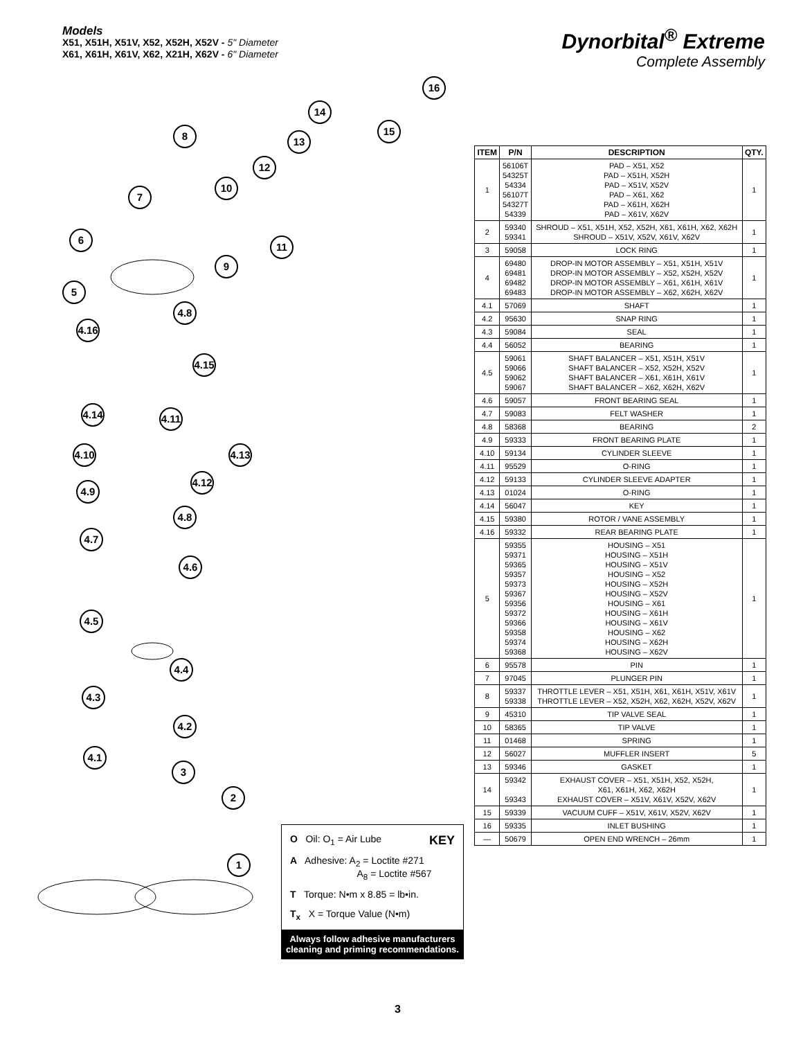Models
X51, X51H, X51V, X52, X52H, X52V - 5" Diameter
X61, X61H, X61V, X62, X21H, X62V - 6" Diameter
Dynorbital<sup>®</sup> Extreme
Complete Assembly
8
14
16
15
13
12
10
7
6
11
9
5
4.8
4.16
4.15
4.14
4.11
4.10
4.13
4.12
4.9
4.8
4.7
4.6
4.5
4.4
4.3
4.2
4.1
3
2
1
| ITEM | P/N | DESCRIPTION | QTY. |
| --- | --- | --- | --- |
| 1 | 56106T 54325T 54334 56107T 54327T 54339 | PAD – X51, X52 PAD – X51H, X52H PAD – X51V, X52V PAD – X61, X62 PAD – X61H, X62H PAD – X61V, X62V | 1 |
| 2 | 59340 59341 | SHROUD – X51, X51H, X52, X52H, X61, X61H, X62, X62H SHROUD – X51V, X52V, X61V, X62V | 1 |
| 3 | 59058 | LOCK RING | 1 |
| 4 | 69480 69481 69482 69483 | DROP-IN MOTOR ASSEMBLY – X51, X51H, X51V DROP-IN MOTOR ASSEMBLY – X52, X52H, X52V DROP-IN MOTOR ASSEMBLY – X61, X61H, X61V DROP-IN MOTOR ASSEMBLY – X62, X62H, X62V | 1 |
| 4.1 | 57069 | SHAFT | 1 |
| 4.2 | 95630 | SNAP RING | 1 |
| 4.3 | 59084 | SEAL | 1 |
| 4.4 | 56052 | BEARING | 1 |
| 4.5 | 59061 59066 59062 59067 | SHAFT BALANCER – X51, X51H, X51V SHAFT BALANCER – X52, X52H, X52V SHAFT BALANCER – X61, X61H, X61V SHAFT BALANCER – X62, X62H, X62V | 1 |
| 4.6 | 59057 | FRONT BEARING SEAL | 1 |
| 4.7 | 59083 | FELT WASHER | 1 |
| 4.8 | 58368 | BEARING | 2 |
| 4.9 | 59333 | FRONT BEARING PLATE | 1 |
| 4.10 | 59134 | CYLINDER SLEEVE | 1 |
| 4.11 | 95529 | O-RING | 1 |
| 4.12 | 59133 | CYLINDER SLEEVE ADAPTER | 1 |
| 4.13 | 01024 | O-RING | 1 |
| 4.14 | 56047 | KEY | 1 |
| 4.15 | 59380 | ROTOR / VANE ASSEMBLY | 1 |
| 4.16 | 59332 | REAR BEARING PLATE | 1 |
| 5 | 59355 59371 59365 59357 59373 59367 59356 59372 59366 59358 59374 59368 | HOUSING – X51 HOUSING – X51H HOUSING – X51V HOUSING – X52 HOUSING – X52H HOUSING – X52V HOUSING – X61 HOUSING – X61H HOUSING – X61V HOUSING – X62 HOUSING – X62H HOUSING – X62V | 1 |
| 6 | 95578 | PIN | 1 |
| 7 | 97045 | PLUNGER PIN | 1 |
| 8 | 59337 59338 | THROTTLE LEVER – X51, X51H, X61, X61H, X51V, X61V THROTTLE LEVER – X52, X52H, X62, X62H, X52V, X62V | 1 |
| 9 | 45310 | TIP VALVE SEAL | 1 |
| 10 | 58365 | TIP VALVE | 1 |
| 11 | 01468 | SPRING | 1 |
| 12 | 56027 | MUFFLER INSERT | 5 |
| 13 | 59346 | GASKET | 1 |
| 14 | 59342 59343 | EXHAUST COVER – X51, X51H, X52, X52H, X61, X61H, X62, X62H EXHAUST COVER – X51V, X61V, X52V, X62V | 1 |
| 15 | 59339 | VACUUM CUFF – X51V, X61V, X52V, X62V | 1 |
| 16 | 59335 | INLET BUSHING | 1 |
| — | 50679 | OPEN END WRENCH – 26mm | 1 |
O Oil: O<sub>1</sub> = Air Lube KEY
A Adhesive: A<sub>2</sub> = Loctite #271
A<sub>8</sub> = Loctite #567
T Torque: N•m x 8.85 = lb•in.
T<sub>x</sub> X = Torque Value (N•m)
Always follow adhesive manufacturers cleaning and priming recommendations.
3